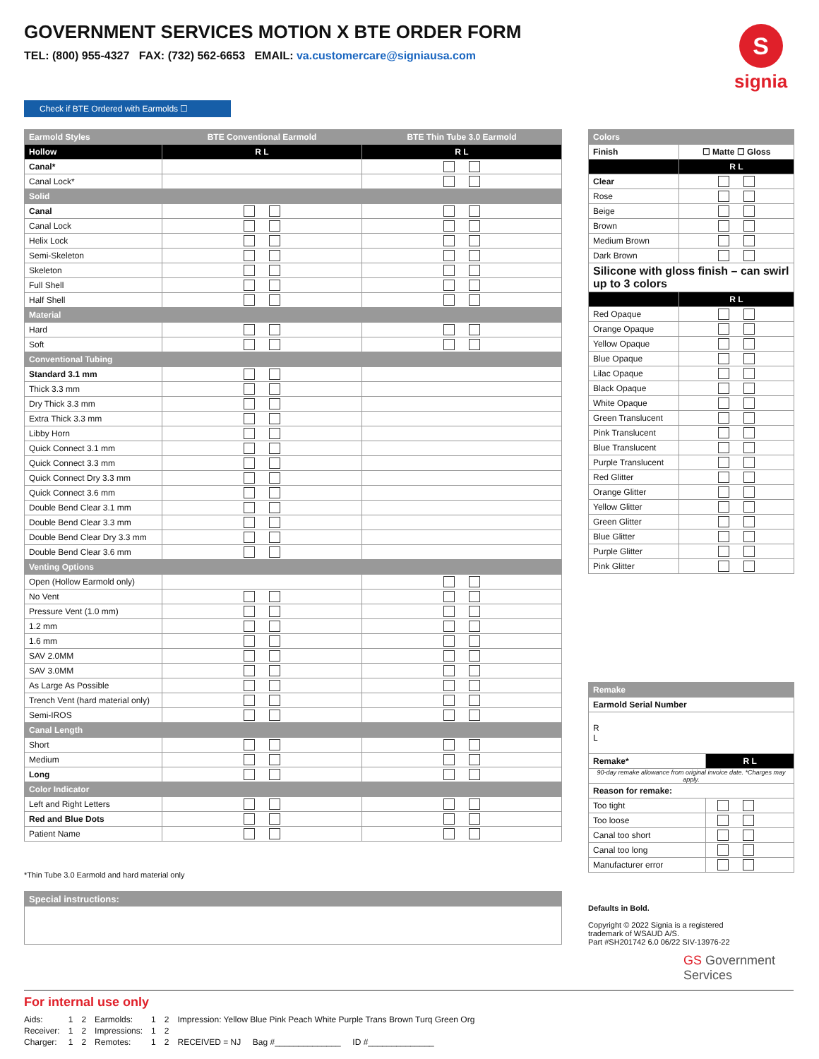GOVERNMENT SERVICES MOTION X BTE ORDER FORM
TEL: (800) 955-4327 FAX: (732) 562-6653 EMAIL: va.customercare@signiausa.com
S
signia
Check if BTE Ordered with Earmolds ☐
| Earmold Styles | BTE Conventional Earmold | BTE Thin Tube 3.0 Earmold |
| --- | --- | --- |
| Hollow | R L | R L |
| Canal* | | |
| Canal Lock* | | |
| Solid | | |
| Canal | | |
| Canal Lock | | |
| Helix Lock | | |
| Semi-Skeleton | | |
| Skeleton | | |
| Full Shell | | |
| Half Shell | | |
| Material | | |
| Hard | | |
| Soft | | |
| Conventional Tubing | | |
| Standard 3.1 mm | | |
| Thick 3.3 mm | | |
| Dry Thick 3.3 mm | | |
| Extra Thick 3.3 mm | | |
| Libby Horn | | |
| Quick Connect 3.1 mm | | |
| Quick Connect 3.3 mm | | |
| Quick Connect Dry 3.3 mm | | |
| Quick Connect 3.6 mm | | |
| Double Bend Clear 3.1 mm | | |
| Double Bend Clear 3.3 mm | | |
| Double Bend Clear Dry 3.3 mm | | |
| Double Bend Clear 3.6 mm | | |
| Venting Options | | |
| Open (Hollow Earmold only) | | |
| No Vent | | |
| Pressure Vent (1.0 mm) | | |
| 1.2 mm | | |
| 1.6 mm | | |
| SAV 2.0MM | | |
| SAV 3.0MM | | |
| As Large As Possible | | |
| Trench Vent (hard material only) | | |
| Semi-IROS | | |
| Canal Length | | |
| Short | | |
| Medium | | |
| Long | | |
| Color Indicator | | |
| Left and Right Letters | | |
| Red and Blue Dots | | |
| Patient Name | | |
| Colors | |
| --- | --- |
| Finish | ☐ Matte ☐ Gloss |
| | R L |
| Clear | |
| Rose | |
| Beige | |
| Brown | |
| Medium Brown | |
| Dark Brown | |
| Silicone with gloss finish – can swirl up to 3 colors | |
| | R L |
| Red Opaque | |
| Orange Opaque | |
| Yellow Opaque | |
| Blue Opaque | |
| Lilac Opaque | |
| Black Opaque | |
| White Opaque | |
| Green Translucent | |
| Pink Translucent | |
| Blue Translucent | |
| Purple Translucent | |
| Red Glitter | |
| Orange Glitter | |
| Yellow Glitter | |
| Green Glitter | |
| Blue Glitter | |
| Purple Glitter | |
| Pink Glitter | |
| Remake | |
| --- | --- |
| Earmold Serial Number | |
| R L | |
| Remake* | R L |
| 90-day remake allowance from original invoice date. *Charges may apply. | |
| Reason for remake: | |
| Too tight | |
| Too loose | |
| Canal too short | |
| Canal too long | |
| Manufacturer error | |
*Thin Tube 3.0 Earmold and hard material only
Special instructions:
Defaults in Bold.
Copyright © 2022 Signia is a registered
trademark of WSAUD A/S.
Part #SH201742 6.0 06/22 SIV-13976-22
GS Government
Services
For internal use only
| Aids: | 1 | 2 | Earmolds: | 1 | 2 | Impression: Yellow Blue Pink Peach White Purple Trans Brown Turq Green Org |
| Receiver: | 1 | 2 | Impressions: | 1 | 2 | |
| Charger: | 1 | 2 | Remotes: | 1 | 2 | RECEIVED = NJ Bag #______________ ID #______________ |